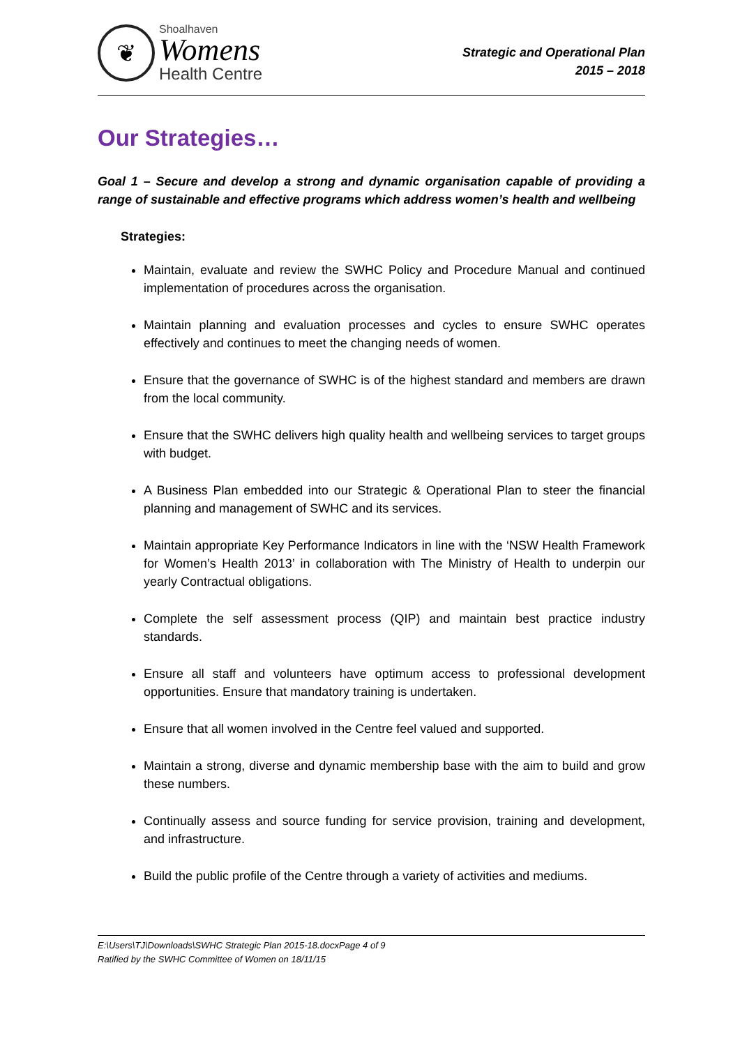❦
Shoalhaven
Womens
Health Centre
Strategic and Operational Plan
2015 – 2018
Our Strategies…
Goal 1 – Secure and develop a strong and dynamic organisation capable of providing a range of sustainable and effective programs which address women’s health and wellbeing
Strategies:
Maintain, evaluate and review the SWHC Policy and Procedure Manual and continued implementation of procedures across the organisation.
Maintain planning and evaluation processes and cycles to ensure SWHC operates effectively and continues to meet the changing needs of women.
Ensure that the governance of SWHC is of the highest standard and members are drawn from the local community.
Ensure that the SWHC delivers high quality health and wellbeing services to target groups with budget.
A Business Plan embedded into our Strategic & Operational Plan to steer the financial planning and management of SWHC and its services.
Maintain appropriate Key Performance Indicators in line with the ‘NSW Health Framework for Women’s Health 2013’ in collaboration with The Ministry of Health to underpin our yearly Contractual obligations.
Complete the self assessment process (QIP) and maintain best practice industry standards.
Ensure all staff and volunteers have optimum access to professional development opportunities. Ensure that mandatory training is undertaken.
Ensure that all women involved in the Centre feel valued and supported.
Maintain a strong, diverse and dynamic membership base with the aim to build and grow these numbers.
Continually assess and source funding for service provision, training and development, and infrastructure.
Build the public profile of the Centre through a variety of activities and mediums.
E:\Users\TJ\Downloads\SWHC Strategic Plan 2015-18.docxPage 4 of 9
Ratified by the SWHC Committee of Women on 18/11/15